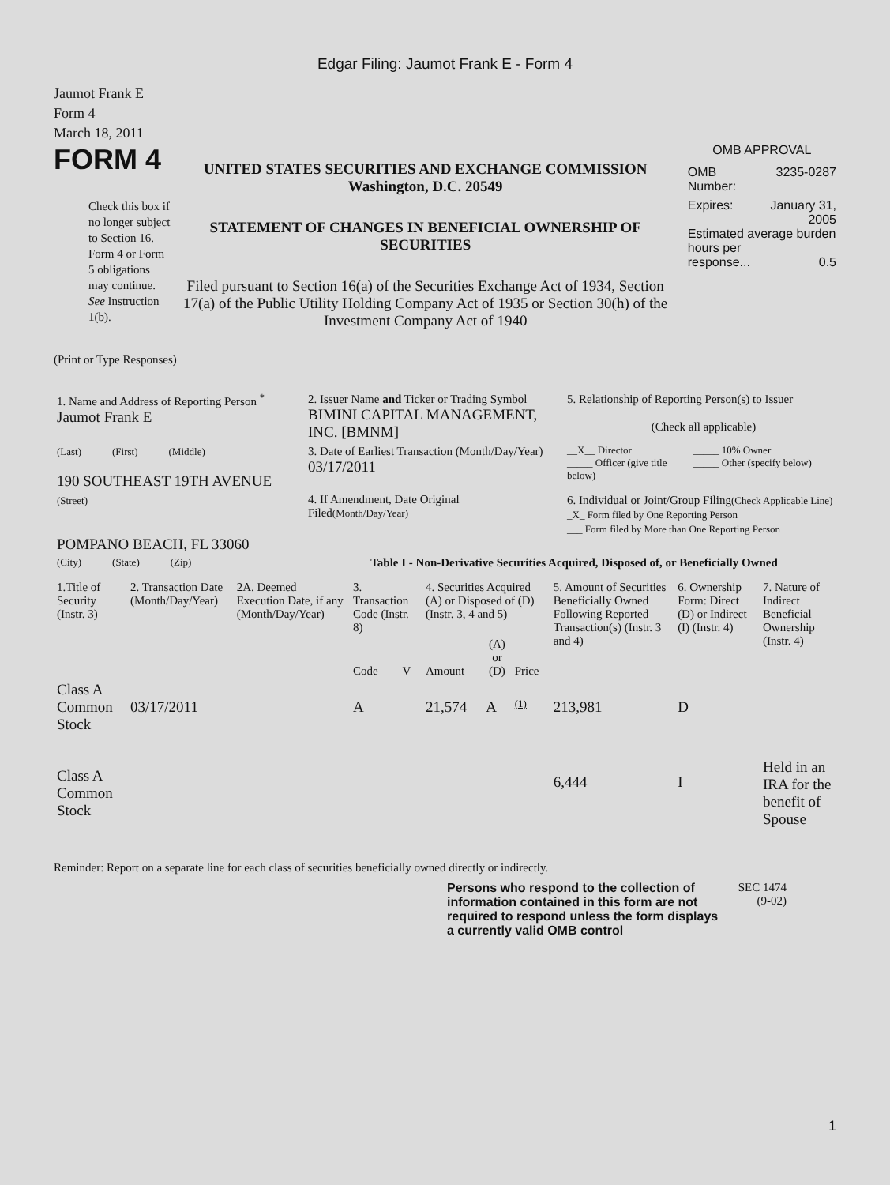Edgar Filing: Jaumot Frank E - Form 4
Jaumot Frank E
Form 4
March 18, 2011
FORM 4
Check this box if no longer subject to Section 16. Form 4 or Form 5 obligations may continue. See Instruction 1(b).
UNITED STATES SECURITIES AND EXCHANGE COMMISSION
Washington, D.C. 20549
STATEMENT OF CHANGES IN BENEFICIAL OWNERSHIP OF SECURITIES
Filed pursuant to Section 16(a) of the Securities Exchange Act of 1934, Section 17(a) of the Public Utility Holding Company Act of 1935 or Section 30(h) of the Investment Company Act of 1940
OMB APPROVAL
OMB
Number: 3235-0287
Expires: January 31,
2005
Estimated average burden hours per
response... 0.5
(Print or Type Responses)
| 1. Name and Address of Reporting Person <sup>*</sup> Jaumot Frank E | 2. Issuer Name and Ticker or Trading Symbol BIMINI CAPITAL MANAGEMENT, INC. [BMNM] | 5. Relationship of Reporting Person(s) to Issuer (Check all applicable) |
| (Last) (First) (Middle) 190 SOUTHEAST 19TH AVENUE | 3. Date of Earliest Transaction (Month/Day/Year) 03/17/2011 | __X__ Director _____ Officer (give title below) _____ 10% Owner _____ Other (specify below) |
| (Street) POMPANO BEACH, FL 33060 | 4. If Amendment, Date Original Filed (Month/Day/Year) | 6. Individual or Joint/Group Filing (Check Applicable Line) _X_ Form filed by One Reporting Person ___ Form filed by More than One Reporting Person |
| (City) (State) (Zip) | Table I - Non-Derivative Securities Acquired, Disposed of, or Beneficially Owned | |
| 1.Title of Security (Instr. 3) | 2. Transaction Date (Month/Day/Year) | 2A. Deemed Execution Date, if any (Month/Day/Year) | 3. Transaction Code (Instr. 8) | | 4. Securities Acquired (A) or Disposed of (D) (Instr. 3, 4 and 5) | | | 5. Amount of Securities Beneficially Owned Following Reported Transaction(s) (Instr. 3 and 4) | 6. Ownership Form: Direct (D) or Indirect (I) (Instr. 4) | 7. Nature of Indirect Beneficial Ownership (Instr. 4) |
| | | | Code | V | Amount | (A) or (D) | Price | | | |
| Class A Common Stock | 03/17/2011 | | A | | 21,574 | A | <sup>(1)</sup> | 213,981 | D | |
| Class A Common Stock | | | | | | | | 6,444 | I | Held in an IRA for the benefit of Spouse |
Reminder: Report on a separate line for each class of securities beneficially owned directly or indirectly.
Persons who respond to the collection of information contained in this form are not required to respond unless the form displays a currently valid OMB control
SEC 1474
(9-02)
1